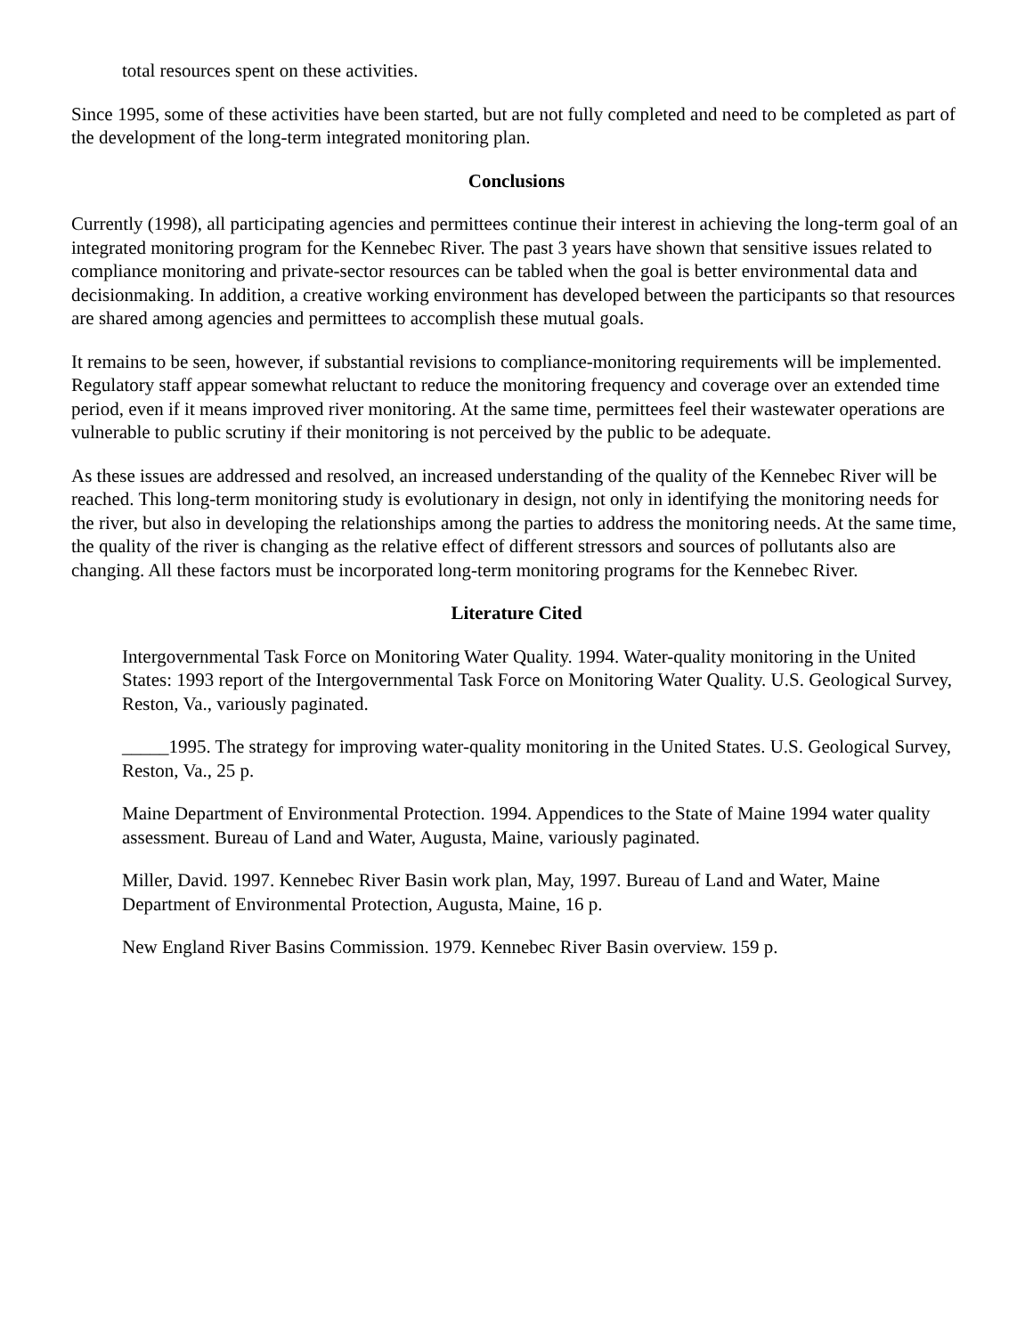total resources spent on these activities.
Since 1995, some of these activities have been started, but are not fully completed and need to be completed as part of the development of the long-term integrated monitoring plan.
Conclusions
Currently (1998), all participating agencies and permittees continue their interest in achieving the long-term goal of an integrated monitoring program for the Kennebec River. The past 3 years have shown that sensitive issues related to compliance monitoring and private-sector resources can be tabled when the goal is better environmental data and decisionmaking. In addition, a creative working environment has developed between the participants so that resources are shared among agencies and permittees to accomplish these mutual goals.
It remains to be seen, however, if substantial revisions to compliance-monitoring requirements will be implemented. Regulatory staff appear somewhat reluctant to reduce the monitoring frequency and coverage over an extended time period, even if it means improved river monitoring. At the same time, permittees feel their wastewater operations are vulnerable to public scrutiny if their monitoring is not perceived by the public to be adequate.
As these issues are addressed and resolved, an increased understanding of the quality of the Kennebec River will be reached. This long-term monitoring study is evolutionary in design, not only in identifying the monitoring needs for the river, but also in developing the relationships among the parties to address the monitoring needs. At the same time, the quality of the river is changing as the relative effect of different stressors and sources of pollutants also are changing. All these factors must be incorporated long-term monitoring programs for the Kennebec River.
Literature Cited
Intergovernmental Task Force on Monitoring Water Quality. 1994. Water-quality monitoring in the United States: 1993 report of the Intergovernmental Task Force on Monitoring Water Quality. U.S. Geological Survey, Reston, Va., variously paginated.
_____1995. The strategy for improving water-quality monitoring in the United States. U.S. Geological Survey, Reston, Va., 25 p.
Maine Department of Environmental Protection. 1994. Appendices to the State of Maine 1994 water quality assessment. Bureau of Land and Water, Augusta, Maine, variously paginated.
Miller, David. 1997. Kennebec River Basin work plan, May, 1997. Bureau of Land and Water, Maine Department of Environmental Protection, Augusta, Maine, 16 p.
New England River Basins Commission. 1979. Kennebec River Basin overview. 159 p.